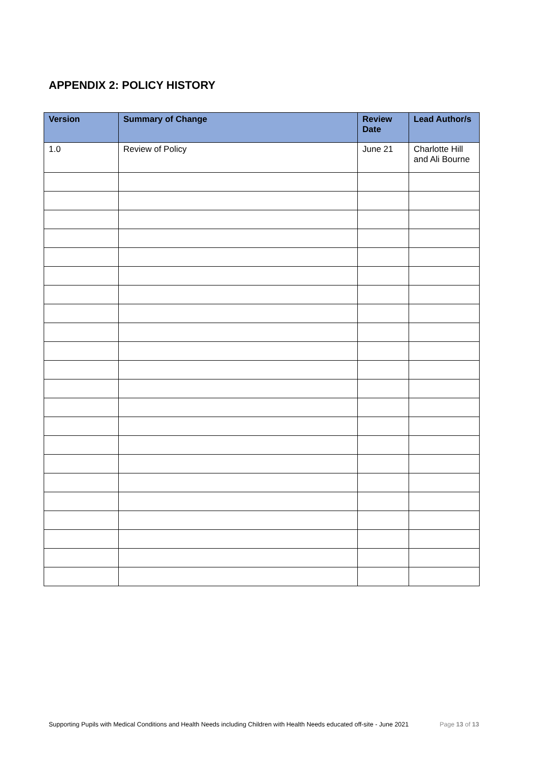APPENDIX 2: POLICY HISTORY
| Version | Summary of Change | Review Date | Lead Author/s |
| --- | --- | --- | --- |
| 1.0 | Review of Policy | June 21 | Charlotte Hill and Ali Bourne |
Supporting Pupils with Medical Conditions and Health Needs including Children with Health Needs educated off-site - June 2021 Page 13 of 13